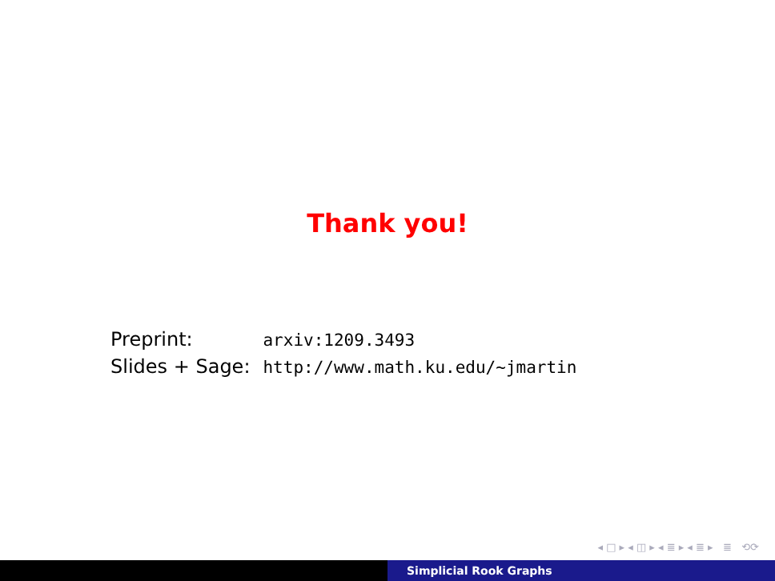Thank you!
| Preprint: | arxiv:1209.3493 |
| Slides + Sage: | http://www.math.ku.edu/∼jmartin |
◂ □ ▸ ◂ ◫ ▸ ◂ ≣ ▸ ◂ ≣ ▸ ≣ ⟲⟳
Simplicial Rook Graphs